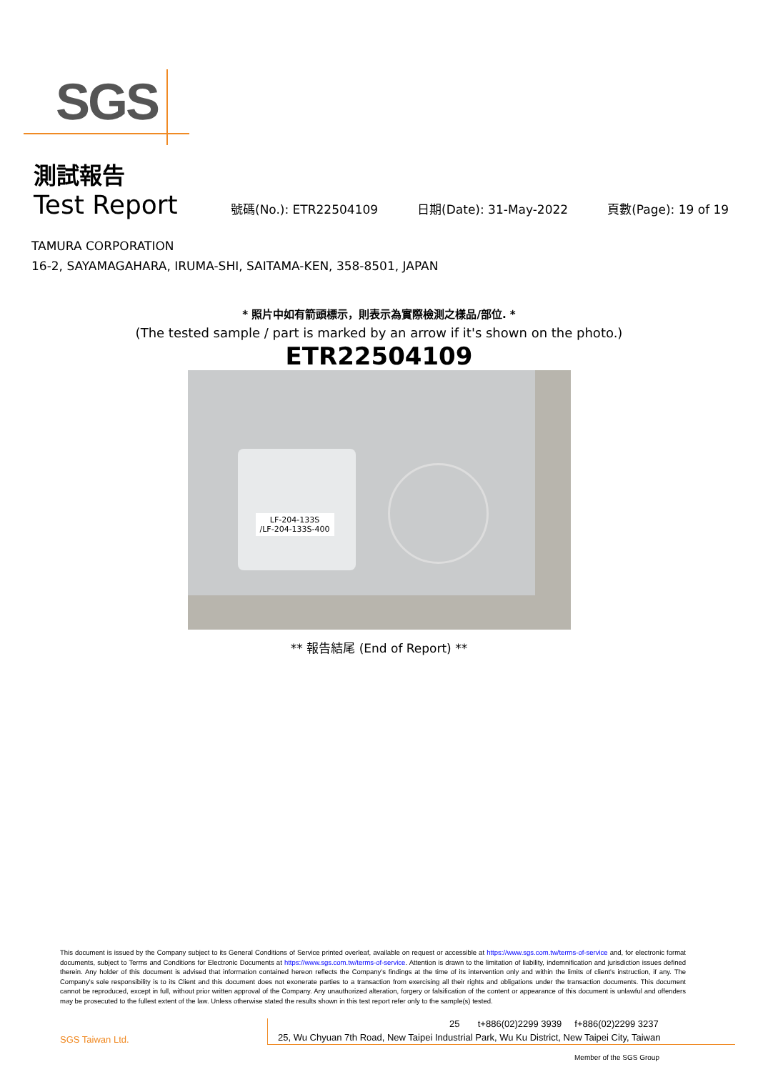SGS
測試報告
Test Report
號碼(No.): ETR22504109 日期(Date): 31-May-2022 頁數(Page): 19 of 19
TAMURA CORPORATION
16-2, SAYAMAGAHARA, IRUMA-SHI, SAITAMA-KEN, 358-8501, JAPAN
* 照片中如有箭頭標示，則表示為實際檢測之樣品/部位. *
(The tested sample / part is marked by an arrow if it's shown on the photo.)
ETR22504109
LF-204-133S
/LF-204-133S-400
** 報告結尾 (End of Report) **
This document is issued by the Company subject to its General Conditions of Service printed overleaf, available on request or accessible at https://www.sgs.com.tw/terms-of-service and, for electronic format documents, subject to Terms and Conditions for Electronic Documents at https://www.sgs.com.tw/terms-of-service. Attention is drawn to the limitation of liability, indemnification and jurisdiction issues defined therein. Any holder of this document is advised that information contained hereon reflects the Company's findings at the time of its intervention only and within the limits of client's instruction, if any. The Company's sole responsibility is to its Client and this document does not exonerate parties to a transaction from exercising all their rights and obligations under the transaction documents. This document cannot be reproduced, except in full, without prior written approval of the Company. Any unauthorized alteration, forgery or falsification of the content or appearance of this document is unlawful and offenders may be prosecuted to the fullest extent of the law. Unless otherwise stated the results shown in this test report refer only to the sample(s) tested.
SGS Taiwan Ltd.
25 t+886(02)2299 3939 f+886(02)2299 3237
25, Wu Chyuan 7th Road, New Taipei Industrial Park, Wu Ku District, New Taipei City, Taiwan
Member of the SGS Group